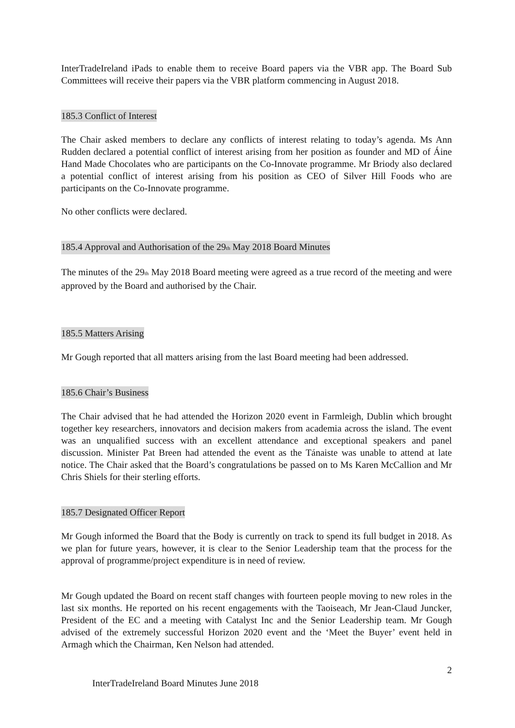InterTradeIreland iPads to enable them to receive Board papers via the VBR app. The Board Sub Committees will receive their papers via the VBR platform commencing in August 2018.
185.3 Conflict of Interest
The Chair asked members to declare any conflicts of interest relating to today’s agenda. Ms Ann Rudden declared a potential conflict of interest arising from her position as founder and MD of Áine Hand Made Chocolates who are participants on the Co-Innovate programme. Mr Briody also declared a potential conflict of interest arising from his position as CEO of Silver Hill Foods who are participants on the Co-Innovate programme.
No other conflicts were declared.
185.4 Approval and Authorisation of the 29<sub>th</sub> May 2018 Board Minutes
The minutes of the 29<sub>th</sub> May 2018 Board meeting were agreed as a true record of the meeting and were approved by the Board and authorised by the Chair.
185.5 Matters Arising
Mr Gough reported that all matters arising from the last Board meeting had been addressed.
185.6 Chair’s Business
The Chair advised that he had attended the Horizon 2020 event in Farmleigh, Dublin which brought together key researchers, innovators and decision makers from academia across the island. The event was an unqualified success with an excellent attendance and exceptional speakers and panel discussion. Minister Pat Breen had attended the event as the Tánaiste was unable to attend at late notice. The Chair asked that the Board’s congratulations be passed on to Ms Karen McCallion and Mr Chris Shiels for their sterling efforts.
185.7 Designated Officer Report
Mr Gough informed the Board that the Body is currently on track to spend its full budget in 2018. As we plan for future years, however, it is clear to the Senior Leadership team that the process for the approval of programme/project expenditure is in need of review.
Mr Gough updated the Board on recent staff changes with fourteen people moving to new roles in the last six months. He reported on his recent engagements with the Taoiseach, Mr Jean-Claud Juncker, President of the EC and a meeting with Catalyst Inc and the Senior Leadership team. Mr Gough advised of the extremely successful Horizon 2020 event and the ‘Meet the Buyer’ event held in Armagh which the Chairman, Ken Nelson had attended.
2
InterTradeIreland Board Minutes June 2018